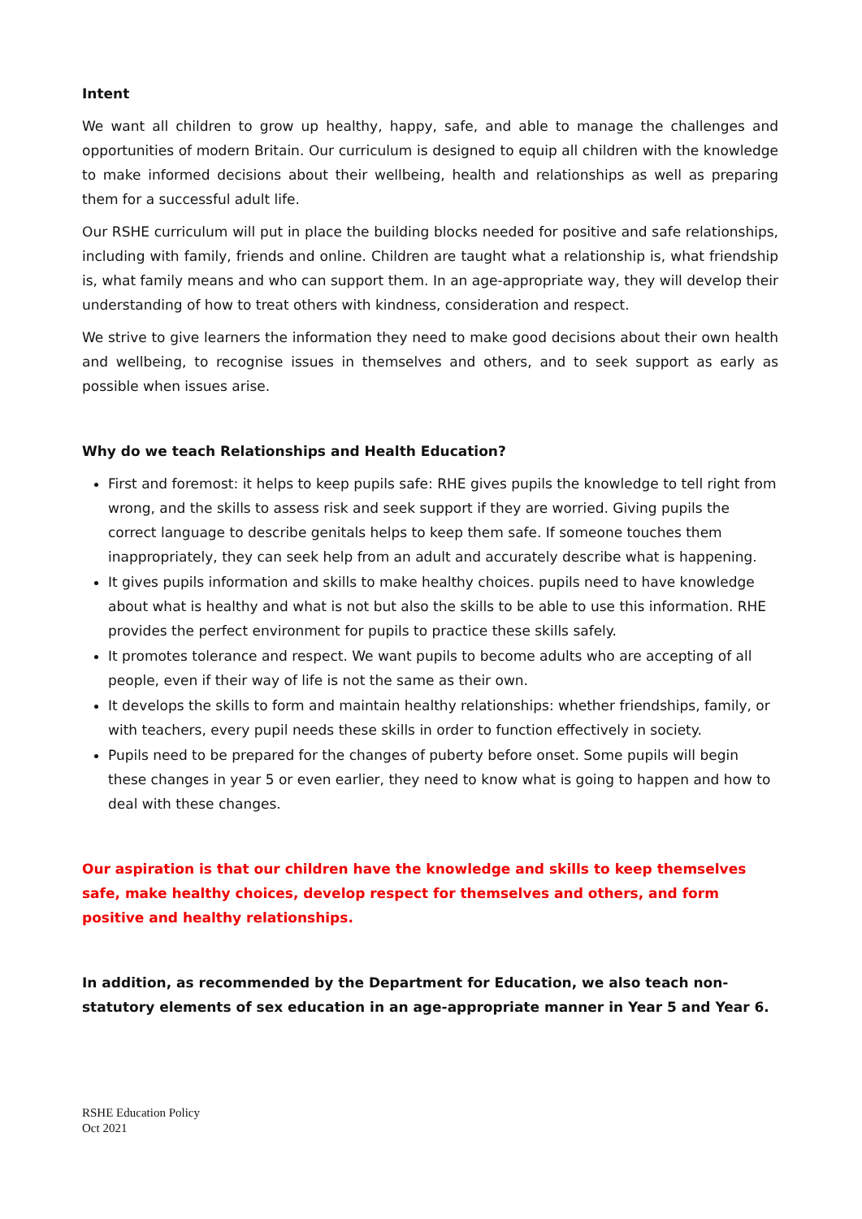Intent
We want all children to grow up healthy, happy, safe, and able to manage the challenges and opportunities of modern Britain. Our curriculum is designed to equip all children with the knowledge to make informed decisions about their wellbeing, health and relationships as well as preparing them for a successful adult life.
Our RSHE curriculum will put in place the building blocks needed for positive and safe relationships, including with family, friends and online. Children are taught what a relationship is, what friendship is, what family means and who can support them. In an age-appropriate way, they will develop their understanding of how to treat others with kindness, consideration and respect.
We strive to give learners the information they need to make good decisions about their own health and wellbeing, to recognise issues in themselves and others, and to seek support as early as possible when issues arise.
Why do we teach Relationships and Health Education?
First and foremost: it helps to keep pupils safe: RHE gives pupils the knowledge to tell right from wrong, and the skills to assess risk and seek support if they are worried. Giving pupils the correct language to describe genitals helps to keep them safe. If someone touches them inappropriately, they can seek help from an adult and accurately describe what is happening.
It gives pupils information and skills to make healthy choices. pupils need to have knowledge about what is healthy and what is not but also the skills to be able to use this information. RHE provides the perfect environment for pupils to practice these skills safely.
It promotes tolerance and respect. We want pupils to become adults who are accepting of all people, even if their way of life is not the same as their own.
It develops the skills to form and maintain healthy relationships: whether friendships, family, or with teachers, every pupil needs these skills in order to function effectively in society.
Pupils need to be prepared for the changes of puberty before onset. Some pupils will begin these changes in year 5 or even earlier, they need to know what is going to happen and how to deal with these changes.
Our aspiration is that our children have the knowledge and skills to keep themselves safe, make healthy choices, develop respect for themselves and others, and form positive and healthy relationships.
In addition, as recommended by the Department for Education, we also teach non-statutory elements of sex education in an age-appropriate manner in Year 5 and Year 6.
RSHE Education Policy
Oct 2021